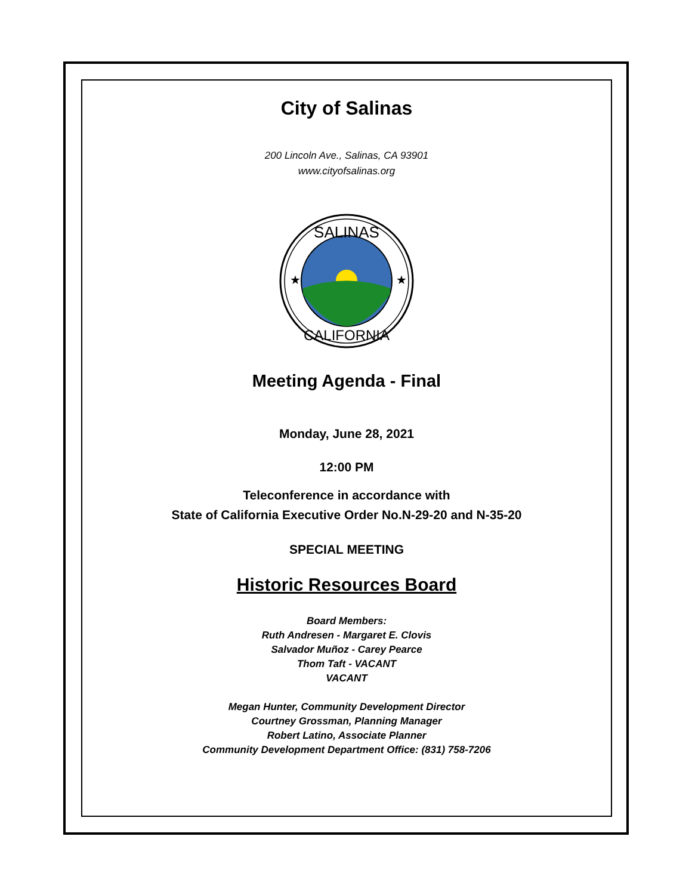City of Salinas
200 Lincoln Ave., Salinas, CA 93901
www.cityofsalinas.org
★
★
SALINAS
CALIFORNIA
Meeting Agenda - Final
Monday, June 28, 2021
12:00 PM
Teleconference in accordance with
State of California Executive Order No.N-29-20 and N-35-20
SPECIAL MEETING
Historic Resources Board
Board Members:
Ruth Andresen - Margaret E. Clovis
Salvador Muñoz - Carey Pearce
Thom Taft - VACANT
VACANT
Megan Hunter, Community Development Director
Courtney Grossman, Planning Manager
Robert Latino, Associate Planner
Community Development Department Office: (831) 758-7206